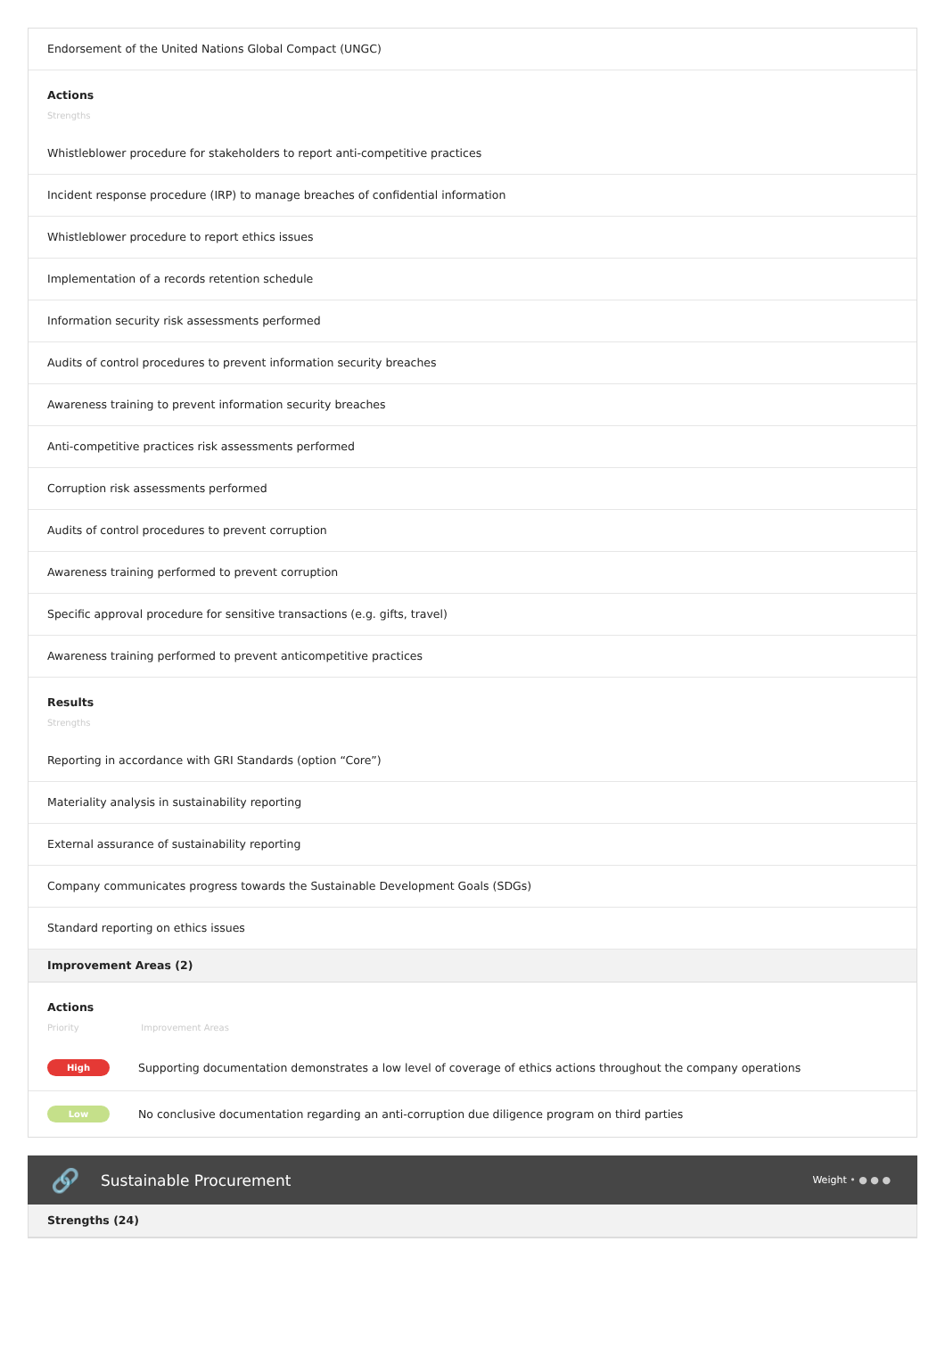Endorsement of the United Nations Global Compact (UNGC)
Actions
Strengths
Whistleblower procedure for stakeholders to report anti-competitive practices
Incident response procedure (IRP) to manage breaches of confidential information
Whistleblower procedure to report ethics issues
Implementation of a records retention schedule
Information security risk assessments performed
Audits of control procedures to prevent information security breaches
Awareness training to prevent information security breaches
Anti-competitive practices risk assessments performed
Corruption risk assessments performed
Audits of control procedures to prevent corruption
Awareness training performed to prevent corruption
Specific approval procedure for sensitive transactions (e.g. gifts, travel)
Awareness training performed to prevent anticompetitive practices
Results
Strengths
Reporting in accordance with GRI Standards (option “Core”)
Materiality analysis in sustainability reporting
External assurance of sustainability reporting
Company communicates progress towards the Sustainable Development Goals (SDGs)
Standard reporting on ethics issues
Improvement Areas (2)
Actions
Priority Improvement Areas
High
Supporting documentation demonstrates a low level of coverage of ethics actions throughout the company operations
Low
No conclusive documentation regarding an anti-corruption due diligence program on third parties
🔗 Sustainable Procurement Weight • ● ● ●
Strengths (24)